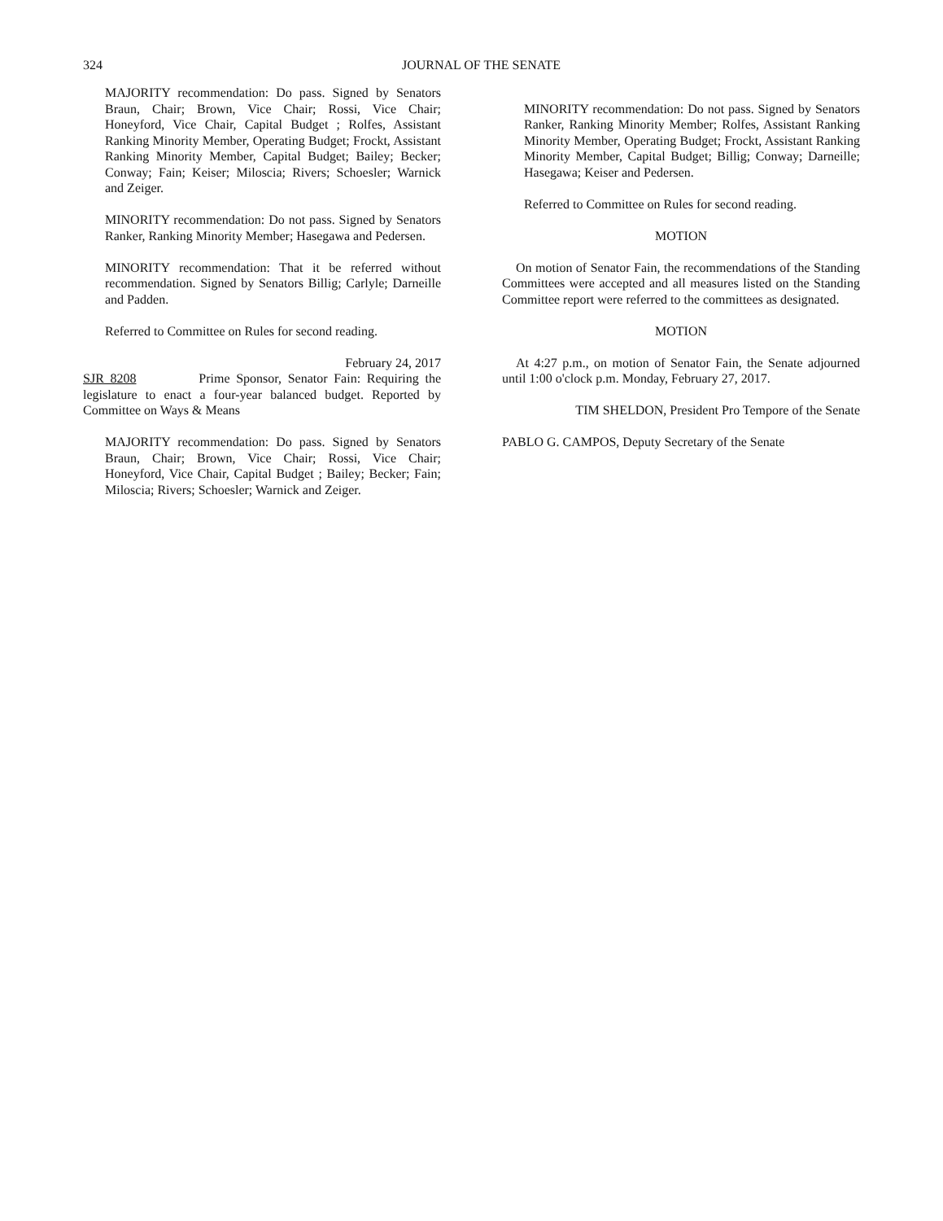324
JOURNAL OF THE SENATE
MAJORITY recommendation: Do pass. Signed by Senators Braun, Chair; Brown, Vice Chair; Rossi, Vice Chair; Honeyford, Vice Chair, Capital Budget ; Rolfes, Assistant Ranking Minority Member, Operating Budget; Frockt, Assistant Ranking Minority Member, Capital Budget; Bailey; Becker; Conway; Fain; Keiser; Miloscia; Rivers; Schoesler; Warnick and Zeiger.
MINORITY recommendation: Do not pass. Signed by Senators Ranker, Ranking Minority Member; Hasegawa and Pedersen.
MINORITY recommendation: That it be referred without recommendation. Signed by Senators Billig; Carlyle; Darneille and Padden.
Referred to Committee on Rules for second reading.
February 24, 2017
SJR 8208 Prime Sponsor, Senator Fain: Requiring the legislature to enact a four-year balanced budget. Reported by Committee on Ways & Means
MAJORITY recommendation: Do pass. Signed by Senators Braun, Chair; Brown, Vice Chair; Rossi, Vice Chair; Honeyford, Vice Chair, Capital Budget ; Bailey; Becker; Fain; Miloscia; Rivers; Schoesler; Warnick and Zeiger.
MINORITY recommendation: Do not pass. Signed by Senators Ranker, Ranking Minority Member; Rolfes, Assistant Ranking Minority Member, Operating Budget; Frockt, Assistant Ranking Minority Member, Capital Budget; Billig; Conway; Darneille; Hasegawa; Keiser and Pedersen.
Referred to Committee on Rules for second reading.
MOTION
On motion of Senator Fain, the recommendations of the Standing Committees were accepted and all measures listed on the Standing Committee report were referred to the committees as designated.
MOTION
At 4:27 p.m., on motion of Senator Fain, the Senate adjourned until 1:00 o'clock p.m. Monday, February 27, 2017.
TIM SHELDON, President Pro Tempore of the Senate
PABLO G. CAMPOS, Deputy Secretary of the Senate